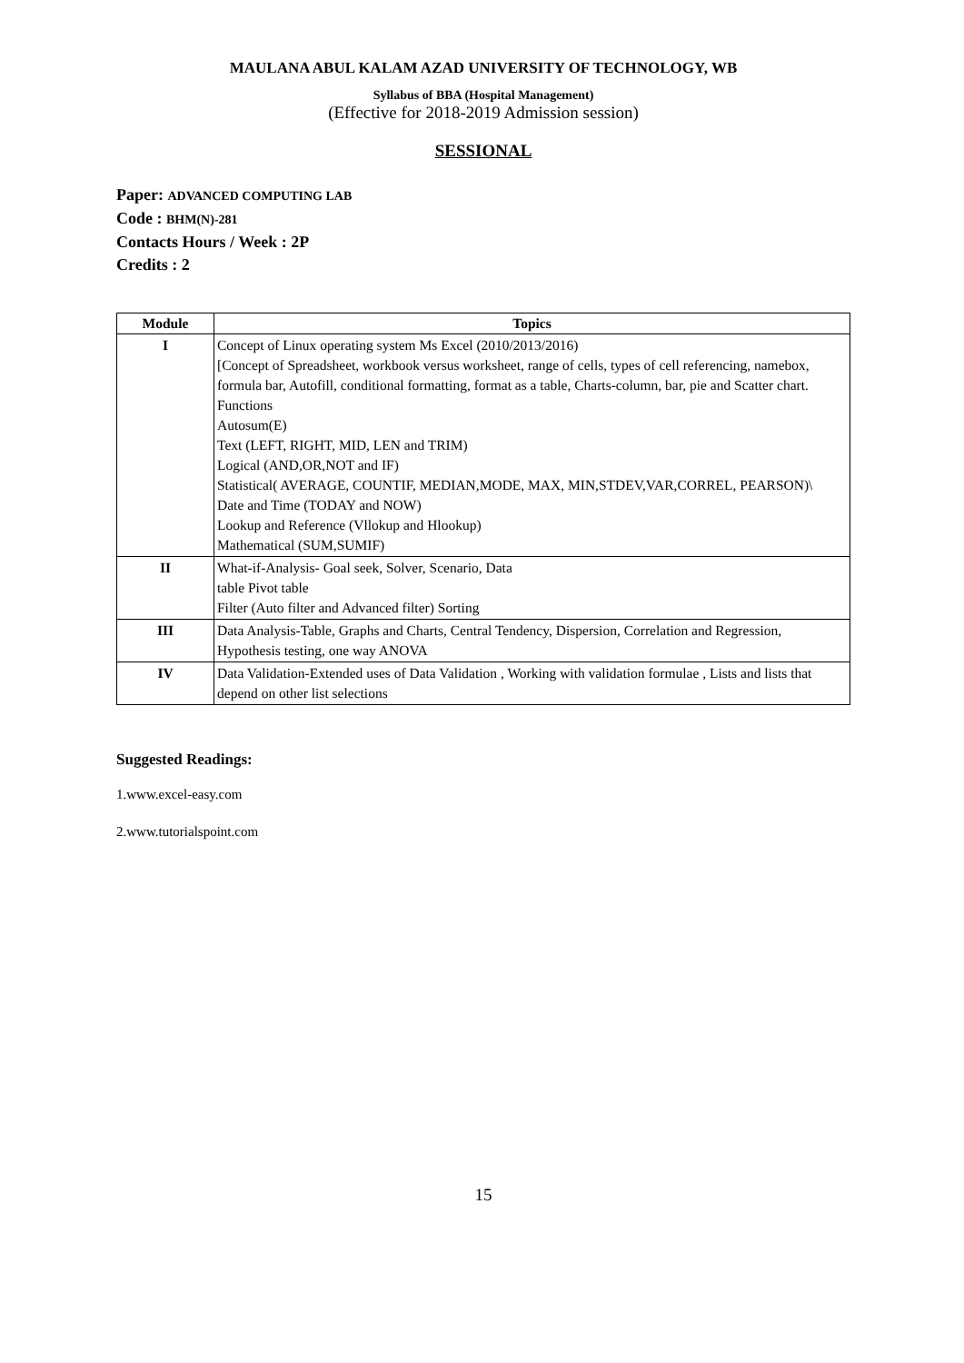MAULANA ABUL KALAM AZAD UNIVERSITY OF TECHNOLOGY, WB
Syllabus of BBA (Hospital Management)
(Effective for 2018-2019 Admission session)
SESSIONAL
Paper: ADVANCED COMPUTING LAB
Code : BHM(N)-281
Contacts Hours / Week : 2P
Credits : 2
| Module | Topics |
| --- | --- |
| I | Concept of Linux operating system Ms Excel (2010/2013/2016) [Concept of Spreadsheet, workbook versus worksheet, range of cells, types of cell referencing, namebox, formula bar, Autofill, conditional formatting, format as a table, Charts-column, bar, pie and Scatter chart. Functions Autosum(E) Text (LEFT, RIGHT, MID, LEN and TRIM) Logical (AND,OR,NOT and IF) Statistical( AVERAGE, COUNTIF, MEDIAN,MODE, MAX, MIN,STDEV,VAR,CORREL, PEARSON)\ Date and Time (TODAY and NOW) Lookup and Reference (Vllokup and Hlookup) Mathematical (SUM,SUMIF) |
| II | What-if-Analysis- Goal seek, Solver, Scenario, Data table Pivot table Filter (Auto filter and Advanced filter) Sorting |
| III | Data Analysis-Table, Graphs and Charts, Central Tendency, Dispersion, Correlation and Regression, Hypothesis testing, one way ANOVA |
| IV | Data Validation-Extended uses of Data Validation , Working with validation formulae , Lists and lists that depend on other list selections |
Suggested Readings:
1.www.excel-easy.com
2.www.tutorialspoint.com
15